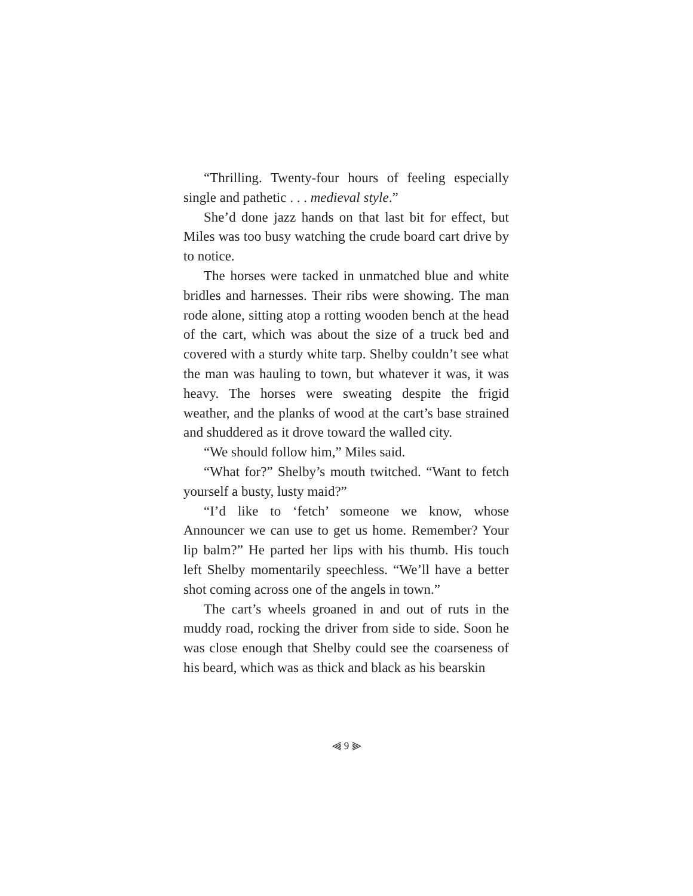“Thrilling. Twenty-four hours of feeling especially single and pathetic . . . medieval style.”
She’d done jazz hands on that last bit for effect, but Miles was too busy watching the crude board cart drive by to notice.
The horses were tacked in unmatched blue and white bridles and harnesses. Their ribs were showing. The man rode alone, sitting atop a rotting wooden bench at the head of the cart, which was about the size of a truck bed and covered with a sturdy white tarp. Shelby couldn’t see what the man was hauling to town, but whatever it was, it was heavy. The horses were sweating despite the frigid weather, and the planks of wood at the cart’s base strained and shuddered as it drove toward the walled city.
“We should follow him,” Miles said.
“What for?” Shelby’s mouth twitched. “Want to fetch yourself a busty, lusty maid?”
“I’d like to ‘fetch’ someone we know, whose Announcer we can use to get us home. Remember? Your lip balm?” He parted her lips with his thumb. His touch left Shelby momentarily speechless. “We’ll have a better shot coming across one of the angels in town.”
The cart’s wheels groaned in and out of ruts in the muddy road, rocking the driver from side to side. Soon he was close enough that Shelby could see the coarseness of his beard, which was as thick and black as his bearskin
⫷ 9 ⫸